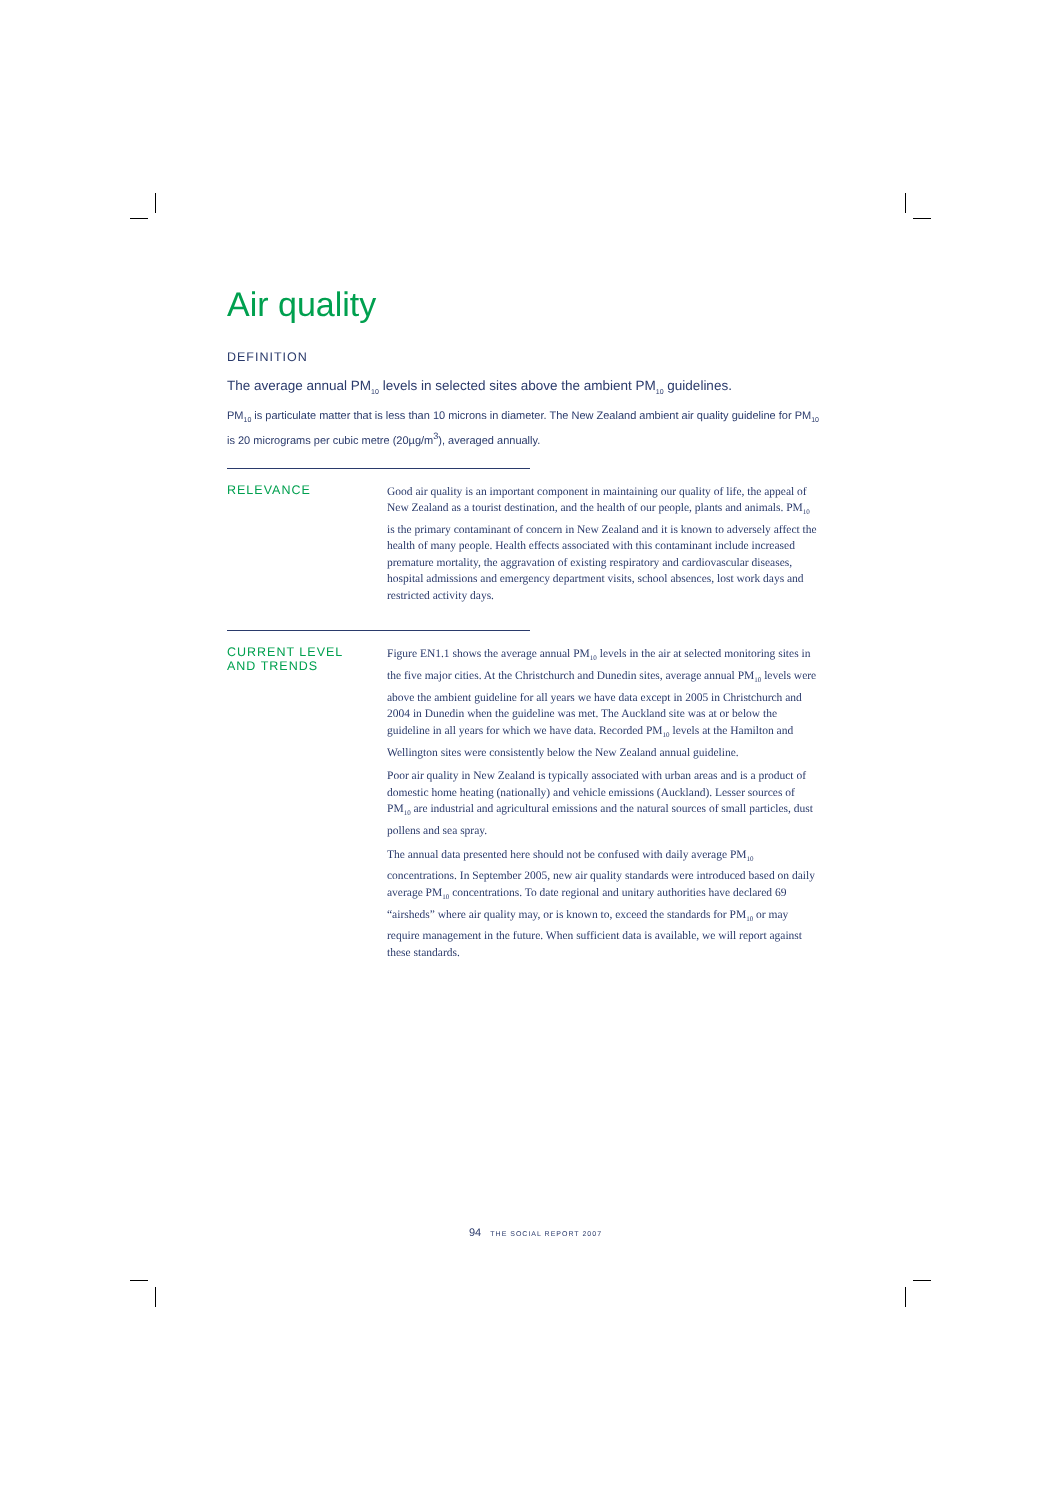Air quality
DEFINITION
The average annual PM<sub>10</sub> levels in selected sites above the ambient PM<sub>10</sub> guidelines.
PM<sub>10</sub> is particulate matter that is less than 10 microns in diameter. The New Zealand ambient air quality guideline for PM<sub>10</sub> is 20 micrograms per cubic metre (20µg/m<sup>3</sup>), averaged annually.
RELEVANCE
Good air quality is an important component in maintaining our quality of life, the appeal of New Zealand as a tourist destination, and the health of our people, plants and animals. PM<sub>10</sub> is the primary contaminant of concern in New Zealand and it is known to adversely affect the health of many people. Health effects associated with this contaminant include increased premature mortality, the aggravation of existing respiratory and cardiovascular diseases, hospital admissions and emergency department visits, school absences, lost work days and restricted activity days.
CURRENT LEVEL
AND TRENDS
Figure EN1.1 shows the average annual PM<sub>10</sub> levels in the air at selected monitoring sites in the five major cities. At the Christchurch and Dunedin sites, average annual PM<sub>10</sub> levels were above the ambient guideline for all years we have data except in 2005 in Christchurch and 2004 in Dunedin when the guideline was met. The Auckland site was at or below the guideline in all years for which we have data. Recorded PM<sub>10</sub> levels at the Hamilton and Wellington sites were consistently below the New Zealand annual guideline.
Poor air quality in New Zealand is typically associated with urban areas and is a product of domestic home heating (nationally) and vehicle emissions (Auckland). Lesser sources of PM<sub>10</sub> are industrial and agricultural emissions and the natural sources of small particles, dust pollens and sea spray.
The annual data presented here should not be confused with daily average PM<sub>10</sub> concentrations. In September 2005, new air quality standards were introduced based on daily average PM<sub>10</sub> concentrations. To date regional and unitary authorities have declared 69 “airsheds” where air quality may, or is known to, exceed the standards for PM<sub>10</sub> or may require management in the future. When sufficient data is available, we will report against these standards.
94 THE SOCIAL REPORT 2007